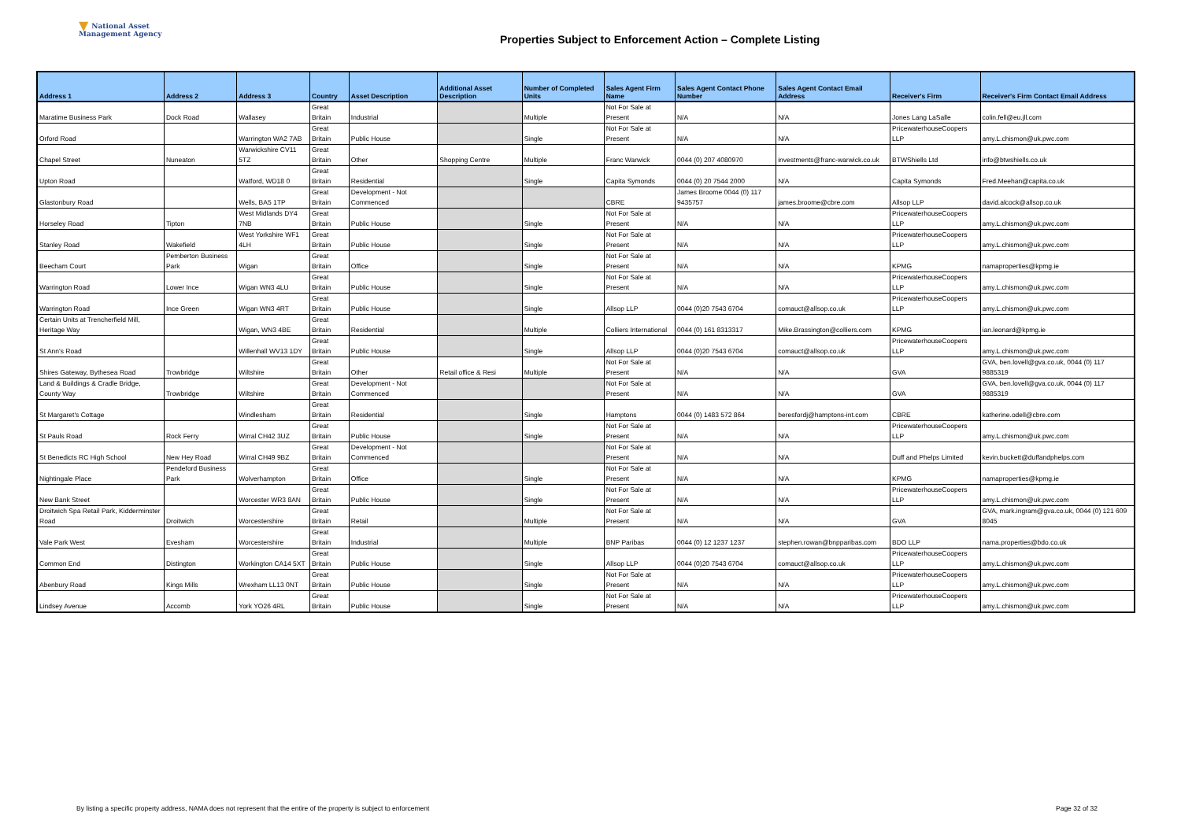▼ National Asset
Management Agency
Properties Subject to Enforcement Action – Complete Listing
| Address 1 | Address 2 | Address 3 | Country | Asset Description | Additional Asset Description | Number of Completed Units | Sales Agent Firm Name | Sales Agent Contact Phone Number | Sales Agent Contact Email Address | Receiver's Firm | Receiver's Firm Contact Email Address |
| --- | --- | --- | --- | --- | --- | --- | --- | --- | --- | --- | --- |
| Maratime Business Park | Dock Road | Wallasey | Great Britain | Industrial | | Multiple | Not For Sale at Present | N/A | N/A | Jones Lang LaSalle | colin.fell@eu.jll.com |
| Orford Road | | Warrington WA2 7AB | Great Britain | Public House | | Single | Not For Sale at Present | N/A | N/A | PricewaterhouseCoopers LLP | amy.L.chismon@uk.pwc.com |
| Chapel Street | Nuneaton | Warwickshire CV11 5TZ | Great Britain | Other | Shopping Centre | Multiple | Franc Warwick | 0044 (0) 207 4080970 | investments@franc-warwick.co.uk | BTWShiells Ltd | info@btwshiells.co.uk |
| Upton Road | | Watford, WD18 0 | Great Britain | Residential | | Single | Capita Symonds | 0044 (0) 20 7544 2000 | N/A | Capita Symonds | Fred.Meehan@capita.co.uk |
| Glastonbury Road | | Wells, BA5 1TP | Great Britain | Development - Not Commenced | | | CBRE | James Broome 0044 (0) 117 9435757 | james.broome@cbre.com | Allsop LLP | david.alcock@allsop.co.uk |
| Horseley Road | Tipton | West Midlands DY4 7NB | Great Britain | Public House | | Single | Not For Sale at Present | N/A | N/A | PricewaterhouseCoopers LLP | amy.L.chismon@uk.pwc.com |
| Stanley Road | Wakefield | West Yorkshire WF1 4LH | Great Britain | Public House | | Single | Not For Sale at Present | N/A | N/A | PricewaterhouseCoopers LLP | amy.L.chismon@uk.pwc.com |
| Beecham Court | Pemberton Business Park | Wigan | Great Britain | Office | | Single | Not For Sale at Present | N/A | N/A | KPMG | namaproperties@kpmg.ie |
| Warrington Road | Lower Ince | Wigan WN3 4LU | Great Britain | Public House | | Single | Not For Sale at Present | N/A | N/A | PricewaterhouseCoopers LLP | amy.L.chismon@uk.pwc.com |
| Warrington Road | Ince Green | Wigan WN3 4RT | Great Britain | Public House | | Single | Allsop LLP | 0044 (0)20 7543 6704 | comauct@allsop.co.uk | PricewaterhouseCoopers LLP | amy.L.chismon@uk.pwc.com |
| Certain Units at Trencherfield Mill, Heritage Way | | Wigan, WN3 4BE | Great Britain | Residential | | Multiple | Colliers International | 0044 (0) 161 8313317 | Mike.Brassington@colliers.com | KPMG | ian.leonard@kpmg.ie |
| St Ann's Road | | Willenhall WV13 1DY | Great Britain | Public House | | Single | Allsop LLP | 0044 (0)20 7543 6704 | comauct@allsop.co.uk | PricewaterhouseCoopers LLP | amy.L.chismon@uk.pwc.com |
| Shires Gateway, Bythesea Road | Trowbridge | Wiltshire | Great Britain | Other | Retail office & Resi | Multiple | Not For Sale at Present | N/A | N/A | GVA | GVA, ben.lovell@gva.co.uk, 0044 (0) 117 9885319 |
| Land & Buildings & Cradle Bridge, County Way | Trowbridge | Wiltshire | Great Britain | Development - Not Commenced | | | Not For Sale at Present | N/A | N/A | GVA | GVA, ben.lovell@gva.co.uk, 0044 (0) 117 9885319 |
| St Margaret's Cottage | | Windlesham | Great Britain | Residential | | Single | Hamptons | 0044 (0) 1483 572 864 | beresfordj@hamptons-int.com | CBRE | katherine.odell@cbre.com |
| St Pauls Road | Rock Ferry | Wirral CH42 3UZ | Great Britain | Public House | | Single | Not For Sale at Present | N/A | N/A | PricewaterhouseCoopers LLP | amy.L.chismon@uk.pwc.com |
| St Benedicts RC High School | New Hey Road | Wirral CH49 9BZ | Great Britain | Development - Not Commenced | | | Not For Sale at Present | N/A | N/A | Duff and Phelps Limited | kevin.buckett@duffandphelps.com |
| Nightingale Place | Pendeford Business Park | Wolverhampton | Great Britain | Office | | Single | Not For Sale at Present | N/A | N/A | KPMG | namaproperties@kpmg.ie |
| New Bank Street | | Worcester WR3 8AN | Great Britain | Public House | | Single | Not For Sale at Present | N/A | N/A | PricewaterhouseCoopers LLP | amy.L.chismon@uk.pwc.com |
| Droitwich Spa Retail Park, Kidderminster Road | Droitwich | Worcestershire | Great Britain | Retail | | Multiple | Not For Sale at Present | N/A | N/A | GVA | GVA, mark.ingram@gva.co.uk, 0044 (0) 121 609 8045 |
| Vale Park West | Evesham | Worcestershire | Great Britain | Industrial | | Multiple | BNP Paribas | 0044 (0) 12 1237 1237 | stephen.rowan@bnpparibas.com | BDO LLP | nama.properties@bdo.co.uk |
| Common End | Distington | Workington CA14 5XT | Great Britain | Public House | | Single | Allsop LLP | 0044 (0)20 7543 6704 | comauct@allsop.co.uk | PricewaterhouseCoopers LLP | amy.L.chismon@uk.pwc.com |
| Abenbury Road | Kings Mills | Wrexham LL13 0NT | Great Britain | Public House | | Single | Not For Sale at Present | N/A | N/A | PricewaterhouseCoopers LLP | amy.L.chismon@uk.pwc.com |
| Lindsey Avenue | Accomb | York YO26 4RL | Great Britain | Public House | | Single | Not For Sale at Present | N/A | N/A | PricewaterhouseCoopers LLP | amy.L.chismon@uk.pwc.com |
By listing a specific property address, NAMA does not represent that the entire of the property is subject to enforcement
Page 32 of 32